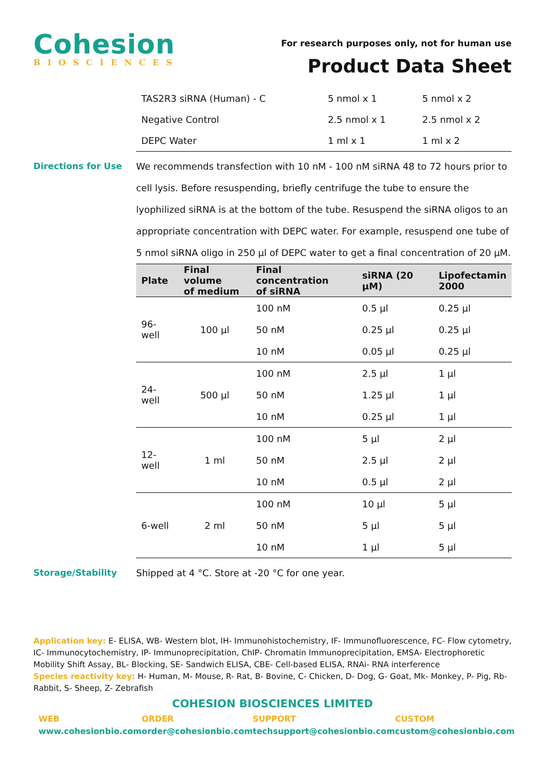Cohesion
BIOSCIENCES
For research purposes only, not for human use
Product Data Sheet
| TAS2R3 siRNA (Human) - C | 5 nmol x 1 | 5 nmol x 2 |
| Negative Control | 2.5 nmol x 1 | 2.5 nmol x 2 |
| DEPC Water | 1 ml x 1 | 1 ml x 2 |
Directions for Use
We recommends transfection with 10 nM - 100 nM siRNA 48 to 72 hours prior to cell lysis. Before resuspending, briefly centrifuge the tube to ensure the lyophilized siRNA is at the bottom of the tube. Resuspend the siRNA oligos to an appropriate concentration with DEPC water. For example, resuspend one tube of 5 nmol siRNA oligo in 250 µl of DEPC water to get a final concentration of 20 µM.
| Plate | Final volume of medium | Final concentration of siRNA | siRNA (20 µM) | Lipofectamin 2000 |
| --- | --- | --- | --- | --- |
| 96-well | 100 µl | 100 nM | 0.5 µl | 0.25 µl |
| | | 50 nM | 0.25 µl | 0.25 µl |
| | | 10 nM | 0.05 µl | 0.25 µl |
| 24-well | 500 µl | 100 nM | 2.5 µl | 1 µl |
| | | 50 nM | 1.25 µl | 1 µl |
| | | 10 nM | 0.25 µl | 1 µl |
| 12-well | 1 ml | 100 nM | 5 µl | 2 µl |
| | | 50 nM | 2.5 µl | 2 µl |
| | | 10 nM | 0.5 µl | 2 µl |
| 6-well | 2 ml | 100 nM | 10 µl | 5 µl |
| | | 50 nM | 5 µl | 5 µl |
| | | 10 nM | 1 µl | 5 µl |
Storage/Stability
Shipped at 4 °C. Store at -20 °C for one year.
Application key: E- ELISA, WB- Western blot, IH- Immunohistochemistry, IF- Immunofluorescence, FC- Flow cytometry, IC- Immunocytochemistry, IP- Immunoprecipitation, ChIP- Chromatin Immunoprecipitation, EMSA- Electrophoretic Mobility Shift Assay, BL- Blocking, SE- Sandwich ELISA, CBE- Cell-based ELISA, RNAi- RNA interference
Species reactivity key: H- Human, M- Mouse, R- Rat, B- Bovine, C- Chicken, D- Dog, G- Goat, Mk- Monkey, P- Pig, Rb- Rabbit, S- Sheep, Z- Zebrafish
COHESION BIOSCIENCES LIMITED
WEB
www.cohesionbio.com
ORDER
order@cohesionbio.com
SUPPORT
techsupport@cohesionbio.com
CUSTOM
custom@cohesionbio.com